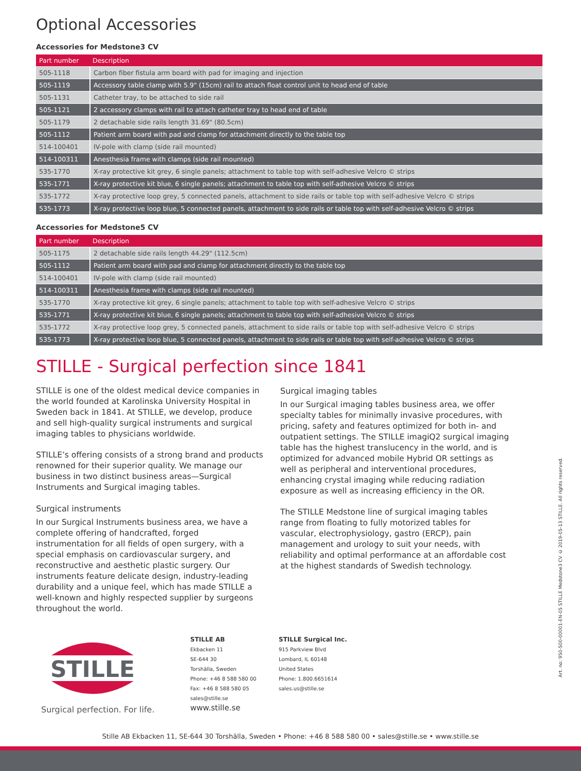Optional Accessories
Accessories for Medstone3 CV
| Part number | Description |
| --- | --- |
| 505-1118 | Carbon fiber fistula arm board with pad for imaging and injection |
| 505-1119 | Accessory table clamp with 5.9" (15cm) rail to attach float control unit to head end of table |
| 505-1131 | Catheter tray, to be attached to side rail |
| 505-1121 | 2 accessory clamps with rail to attach catheter tray to head end of table |
| 505-1179 | 2 detachable side rails length 31.69" (80.5cm) |
| 505-1112 | Patient arm board with pad and clamp for attachment directly to the table top |
| 514-100401 | IV-pole with clamp (side rail mounted) |
| 514-100311 | Anesthesia frame with clamps (side rail mounted) |
| 535-1770 | X-ray protective kit grey, 6 single panels; attachment to table top with self-adhesive Velcro © strips |
| 535-1771 | X-ray protective kit blue, 6 single panels; attachment to table top with self-adhesive Velcro © strips |
| 535-1772 | X-ray protective loop grey, 5 connected panels, attachment to side rails or table top with self-adhesive Velcro © strips |
| 535-1773 | X-ray protective loop blue, 5 connected panels, attachment to side rails or table top with self-adhesive Velcro © strips |
Accessories for Medstone5 CV
| Part number | Description |
| --- | --- |
| 505-1175 | 2 detachable side rails length 44.29" (112.5cm) |
| 505-1112 | Patient arm board with pad and clamp for attachment directly to the table top |
| 514-100401 | IV-pole with clamp (side rail mounted) |
| 514-100311 | Anesthesia frame with clamps (side rail mounted) |
| 535-1770 | X-ray protective kit grey, 6 single panels; attachment to table top with self-adhesive Velcro © strips |
| 535-1771 | X-ray protective kit blue, 6 single panels; attachment to table top with self-adhesive Velcro © strips |
| 535-1772 | X-ray protective loop grey, 5 connected panels, attachment to side rails or table top with self-adhesive Velcro © strips |
| 535-1773 | X-ray protective loop blue, 5 connected panels, attachment to side rails or table top with self-adhesive Velcro © strips |
STILLE - Surgical perfection since 1841
STILLE is one of the oldest medical device companies in the world founded at Karolinska University Hospital in Sweden back in 1841. At STILLE, we develop, produce and sell high-quality surgical instruments and surgical imaging tables to physicians worldwide.
STILLE’s offering consists of a strong brand and products renowned for their superior quality. We manage our business in two distinct business areas—Surgical Instruments and Surgical imaging tables.
Surgical instruments
In our Surgical Instruments business area, we have a complete offering of handcrafted, forged instrumentation for all fields of open surgery, with a special emphasis on cardiovascular surgery, and reconstructive and aesthetic plastic surgery. Our instruments feature delicate design, industry-leading durability and a unique feel, which has made STILLE a well-known and highly respected supplier by surgeons throughout the world.
Surgical imaging tables
In our Surgical imaging tables business area, we offer specialty tables for minimally invasive procedures, with pricing, safety and features optimized for both in- and outpatient settings. The STILLE imagiQ2 surgical imaging table has the highest translucency in the world, and is optimized for advanced mobile Hybrid OR settings as well as peripheral and interventional procedures, enhancing crystal imaging while reducing radiation exposure as well as increasing efficiency in the OR.
The STILLE Medstone line of surgical imaging tables range from floating to fully motorized tables for vascular, electrophysiology, gastro (ERCP), pain management and urology to suit your needs, with reliability and optimal performance at an affordable cost at the highest standards of Swedish technology.
STILLE
Surgical perfection. For life.
STILLE AB
Ekbacken 11
SE-644 30
Torshälla, Sweden
Phone: +46 8 588 580 00
Fax: +46 8 588 580 05
sales@stille.se
www.stille.se
STILLE Surgical Inc.
915 Parkview Blvd
Lombard, IL 60148
United States
Phone: 1.800.6651614
sales.us@stille.se
Art. no: 950-500-00001-EN-05 STILLE Medstone3 CV © 2019-05-13 STILLE. All rights reserved.
Stille AB Ekbacken 11, SE-644 30 Torshälla, Sweden • Phone: +46 8 588 580 00 • sales@stille.se • www.stille.se